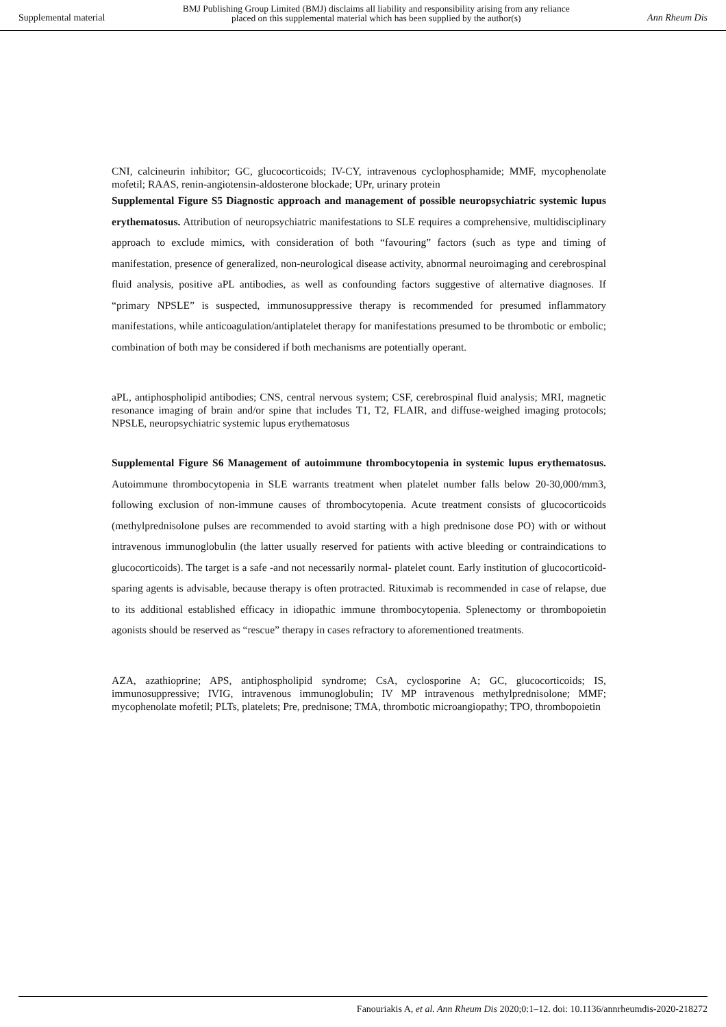Supplemental material BMJ Publishing Group Limited (BMJ) disclaims all liability and responsibility arising from any reliance
placed on this supplemental material which has been supplied by the author(s) Ann Rheum Dis
CNI, calcineurin inhibitor; GC, glucocorticoids; IV-CY, intravenous cyclophosphamide; MMF, mycophenolate mofetil; RAAS, renin-angiotensin-aldosterone blockade; UPr, urinary protein
Supplemental Figure S5 Diagnostic approach and management of possible neuropsychiatric systemic lupus erythematosus. Attribution of neuropsychiatric manifestations to SLE requires a comprehensive, multidisciplinary approach to exclude mimics, with consideration of both “favouring” factors (such as type and timing of manifestation, presence of generalized, non-neurological disease activity, abnormal neuroimaging and cerebrospinal fluid analysis, positive aPL antibodies, as well as confounding factors suggestive of alternative diagnoses. If “primary NPSLE” is suspected, immunosuppressive therapy is recommended for presumed inflammatory manifestations, while anticoagulation/antiplatelet therapy for manifestations presumed to be thrombotic or embolic; combination of both may be considered if both mechanisms are potentially operant.
aPL, antiphospholipid antibodies; CNS, central nervous system; CSF, cerebrospinal fluid analysis; MRI, magnetic resonance imaging of brain and/or spine that includes T1, T2, FLAIR, and diffuse-weighed imaging protocols; NPSLE, neuropsychiatric systemic lupus erythematosus
Supplemental Figure S6 Management of autoimmune thrombocytopenia in systemic lupus erythematosus. Autoimmune thrombocytopenia in SLE warrants treatment when platelet number falls below 20-30,000/mm3, following exclusion of non-immune causes of thrombocytopenia. Acute treatment consists of glucocorticoids (methylprednisolone pulses are recommended to avoid starting with a high prednisone dose PO) with or without intravenous immunoglobulin (the latter usually reserved for patients with active bleeding or contraindications to glucocorticoids). The target is a safe -and not necessarily normal- platelet count. Early institution of glucocorticoid-sparing agents is advisable, because therapy is often protracted. Rituximab is recommended in case of relapse, due to its additional established efficacy in idiopathic immune thrombocytopenia. Splenectomy or thrombopoietin agonists should be reserved as “rescue” therapy in cases refractory to aforementioned treatments.
AZA, azathioprine; APS, antiphospholipid syndrome; CsA, cyclosporine A; GC, glucocorticoids; IS, immunosuppressive; IVIG, intravenous immunoglobulin; IV MP intravenous methylprednisolone; MMF; mycophenolate mofetil; PLTs, platelets; Pre, prednisone; TMA, thrombotic microangiopathy; TPO, thrombopoietin
Fanouriakis A, et al. Ann Rheum Dis 2020;0:1–12. doi: 10.1136/annrheumdis-2020-218272